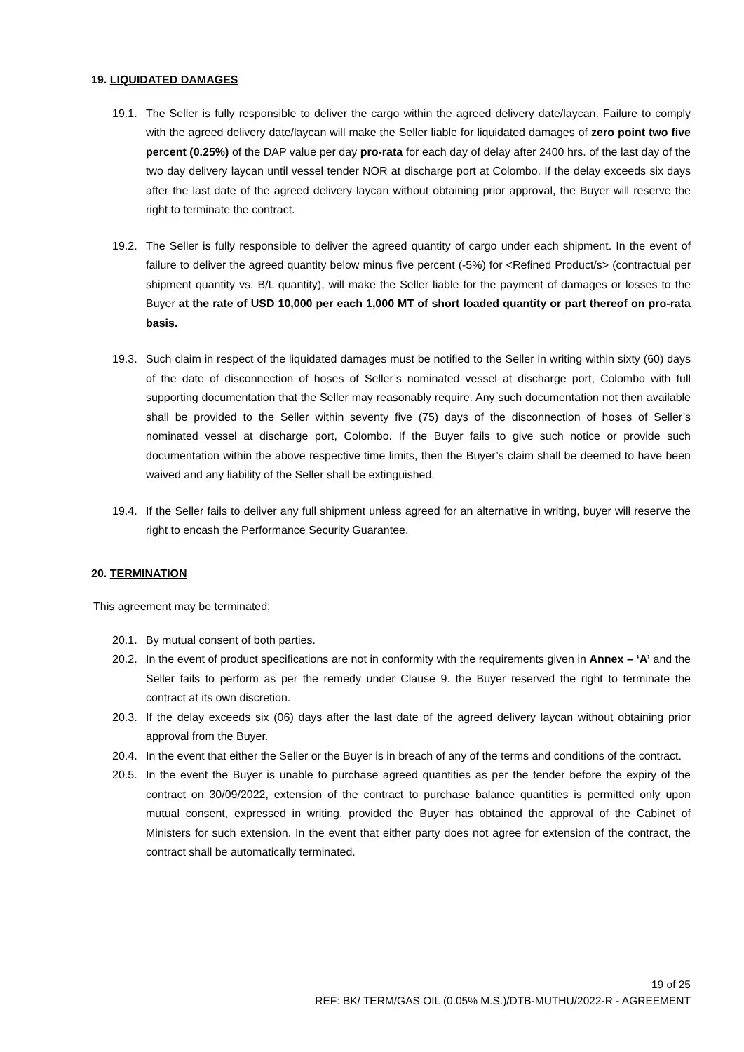19. LIQUIDATED DAMAGES
19.1. The Seller is fully responsible to deliver the cargo within the agreed delivery date/laycan. Failure to comply with the agreed delivery date/laycan will make the Seller liable for liquidated damages of zero point two five percent (0.25%) of the DAP value per day pro-rata for each day of delay after 2400 hrs. of the last day of the two day delivery laycan until vessel tender NOR at discharge port at Colombo. If the delay exceeds six days after the last date of the agreed delivery laycan without obtaining prior approval, the Buyer will reserve the right to terminate the contract.
19.2. The Seller is fully responsible to deliver the agreed quantity of cargo under each shipment. In the event of failure to deliver the agreed quantity below minus five percent (-5%) for <Refined Product/s> (contractual per shipment quantity vs. B/L quantity), will make the Seller liable for the payment of damages or losses to the Buyer at the rate of USD 10,000 per each 1,000 MT of short loaded quantity or part thereof on pro-rata basis.
19.3. Such claim in respect of the liquidated damages must be notified to the Seller in writing within sixty (60) days of the date of disconnection of hoses of Seller’s nominated vessel at discharge port, Colombo with full supporting documentation that the Seller may reasonably require. Any such documentation not then available shall be provided to the Seller within seventy five (75) days of the disconnection of hoses of Seller’s nominated vessel at discharge port, Colombo. If the Buyer fails to give such notice or provide such documentation within the above respective time limits, then the Buyer’s claim shall be deemed to have been waived and any liability of the Seller shall be extinguished.
19.4. If the Seller fails to deliver any full shipment unless agreed for an alternative in writing, buyer will reserve the right to encash the Performance Security Guarantee.
20. TERMINATION
This agreement may be terminated;
20.1. By mutual consent of both parties.
20.2. In the event of product specifications are not in conformity with the requirements given in Annex – ‘A’ and the Seller fails to perform as per the remedy under Clause 9. the Buyer reserved the right to terminate the contract at its own discretion.
20.3. If the delay exceeds six (06) days after the last date of the agreed delivery laycan without obtaining prior approval from the Buyer.
20.4. In the event that either the Seller or the Buyer is in breach of any of the terms and conditions of the contract.
20.5. In the event the Buyer is unable to purchase agreed quantities as per the tender before the expiry of the contract on 30/09/2022, extension of the contract to purchase balance quantities is permitted only upon mutual consent, expressed in writing, provided the Buyer has obtained the approval of the Cabinet of Ministers for such extension. In the event that either party does not agree for extension of the contract, the contract shall be automatically terminated.
19 of 25
REF: BK/ TERM/GAS OIL (0.05% M.S.)/DTB-MUTHU/2022-R - AGREEMENT